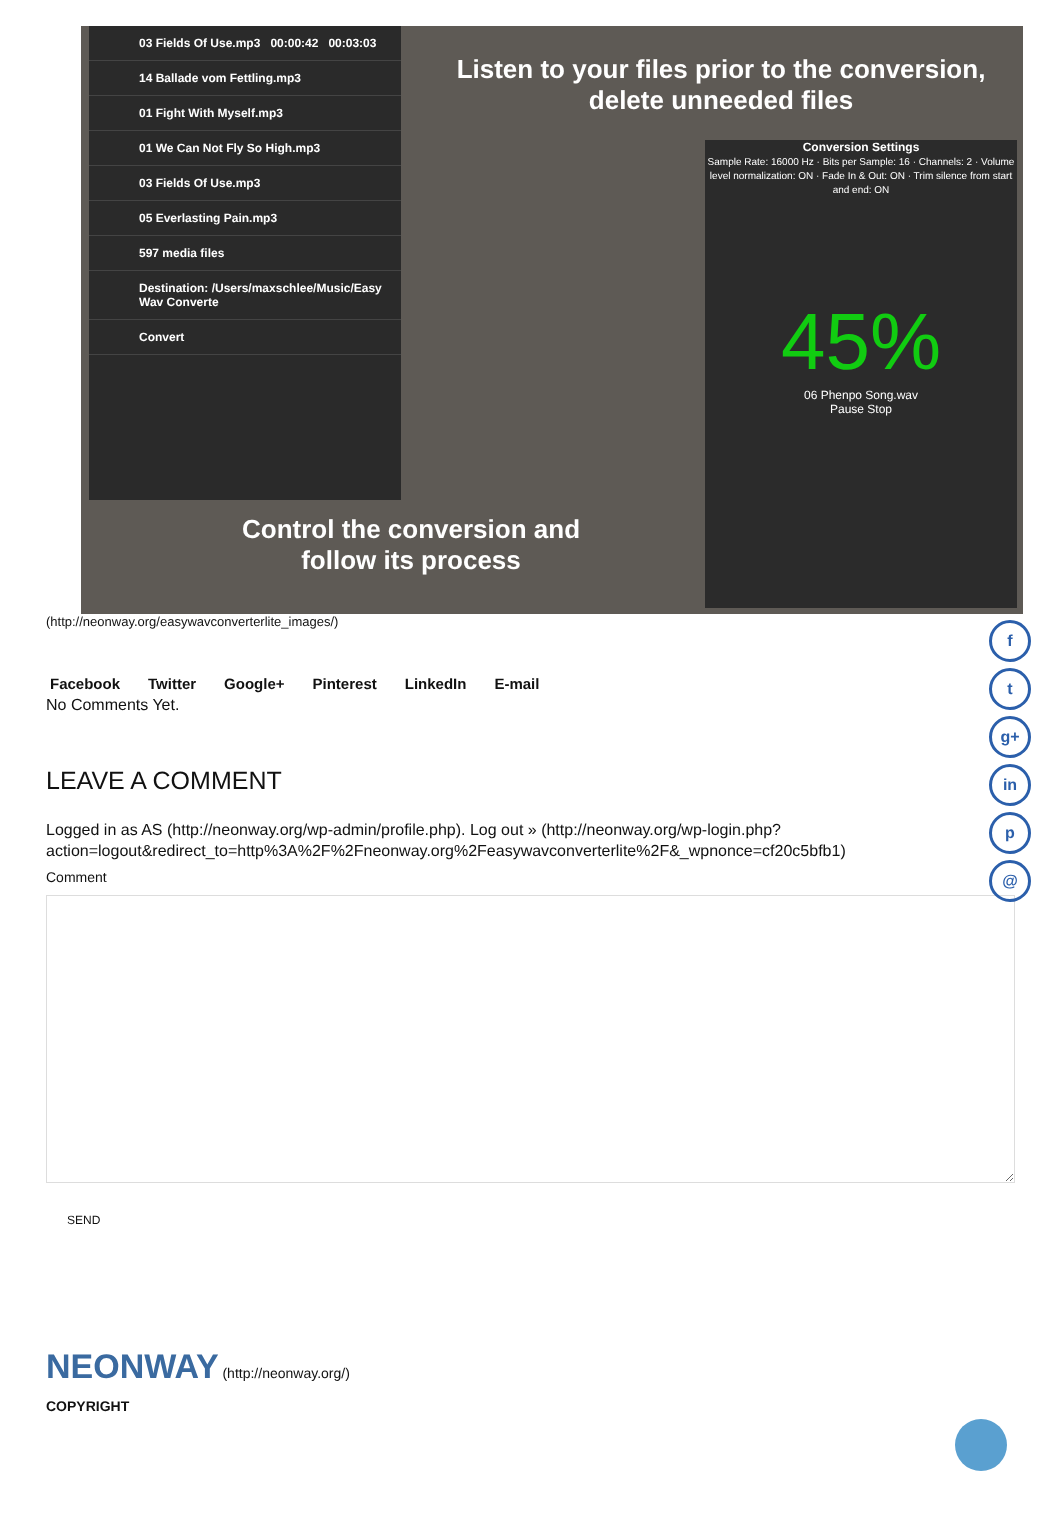03 Fields Of Use.mp3 00:00:42 00:03:03
14 Ballade vom Fettling.mp3
01 Fight With Myself.mp3
01 We Can Not Fly So High.mp3
03 Fields Of Use.mp3
05 Everlasting Pain.mp3
597 media files
Destination: /Users/maxschlee/Music/Easy Wav Converte
Convert
Listen to your files prior to the conversion, delete unneeded files
Conversion Settings
Sample Rate: 16000 Hz · Bits per Sample: 16 · Channels: 2 · Volume level normalization: ON · Fade In & Out: ON · Trim silence from start and end: ON
45%
06 Phenpo Song.wav
Pause Stop
Control the conversion and follow its process
(http://neonway.org/easywavconverterlite_images/)
Facebook Twitter Google+ Pinterest LinkedIn E-mail
No Comments Yet.
f
t
g+
in
p
@
LEAVE A COMMENT
Logged in as AS (http://neonway.org/wp-admin/profile.php). Log out » (http://neonway.org/wp-login.php?
action=logout&redirect_to=http%3A%2F%2Fneonway.org%2Feasywavconverterlite%2F&_wpnonce=cf20c5bfb1)
Comment
SEND
NEONWAY (http://neonway.org/)
COPYRIGHT